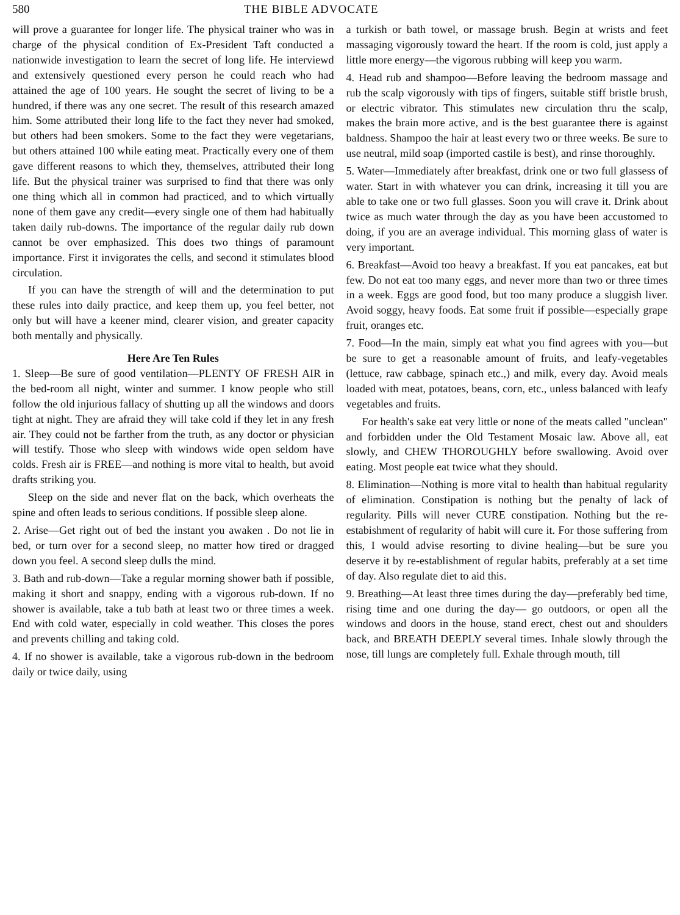580 THE BIBLE ADVOCATE
will prove a guarantee for longer life. The physical trainer who was in charge of the physical condition of Ex-President Taft conducted a nationwide investigation to learn the secret of long life. He interviewd and extensively questioned every person he could reach who had attained the age of 100 years. He sought the secret of living to be a hundred, if there was any one secret. The result of this research amazed him. Some attributed their long life to the fact they never had smoked, but others had been smokers. Some to the fact they were vegetarians, but others attained 100 while eating meat. Practically every one of them gave different reasons to which they, themselves, attributed their long life. But the physical trainer was surprised to find that there was only one thing which all in common had practiced, and to which virtually none of them gave any credit—every single one of them had habitually taken daily rub-downs. The importance of the regular daily rub down cannot be over emphasized. This does two things of paramount importance. First it invigorates the cells, and second it stimulates blood circulation.
If you can have the strength of will and the determination to put these rules into daily practice, and keep them up, you feel better, not only but will have a keener mind, clearer vision, and greater capacity both mentally and physically.
Here Are Ten Rules
1. Sleep—Be sure of good ventilation—PLENTY OF FRESH AIR in the bed-room all night, winter and summer. I know people who still follow the old injurious fallacy of shutting up all the windows and doors tight at night. They are afraid they will take cold if they let in any fresh air. They could not be farther from the truth, as any doctor or physician will testify. Those who sleep with windows wide open seldom have colds. Fresh air is FREE—and nothing is more vital to health, but avoid drafts striking you.
Sleep on the side and never flat on the back, which overheats the spine and often leads to serious conditions. If possible sleep alone.
2. Arise—Get right out of bed the instant you awaken . Do not lie in bed, or turn over for a second sleep, no matter how tired or dragged down you feel. A second sleep dulls the mind.
3. Bath and rub-down—Take a regular morning shower bath if possible, making it short and snappy, ending with a vigorous rub-down. If no shower is available, take a tub bath at least two or three times a week. End with cold water, especially in cold weather. This closes the pores and prevents chilling and taking cold.
4. If no shower is available, take a vigorous rub-down in the bedroom daily or twice daily, using
a turkish or bath towel, or massage brush. Begin at wrists and feet massaging vigorously toward the heart. If the room is cold, just apply a little more energy—the vigorous rubbing will keep you warm.
4. Head rub and shampoo—Before leaving the bedroom massage and rub the scalp vigorously with tips of fingers, suitable stiff bristle brush, or electric vibrator. This stimulates new circulation thru the scalp, makes the brain more active, and is the best guarantee there is against baldness. Shampoo the hair at least every two or three weeks. Be sure to use neutral, mild soap (imported castile is best), and rinse thoroughly.
5. Water—Immediately after breakfast, drink one or two full glassess of water. Start in with whatever you can drink, increasing it till you are able to take one or two full glasses. Soon you will crave it. Drink about twice as much water through the day as you have been accustomed to doing, if you are an average individual. This morning glass of water is very important.
6. Breakfast—Avoid too heavy a breakfast. If you eat pancakes, eat but few. Do not eat too many eggs, and never more than two or three times in a week. Eggs are good food, but too many produce a sluggish liver. Avoid soggy, heavy foods. Eat some fruit if possible—especially grape fruit, oranges etc.
7. Food—In the main, simply eat what you find agrees with you—but be sure to get a reasonable amount of fruits, and leafy-vegetables (lettuce, raw cabbage, spinach etc.,) and milk, every day. Avoid meals loaded with meat, potatoes, beans, corn, etc., unless balanced with leafy vegetables and fruits.
For health's sake eat very little or none of the meats called "unclean" and forbidden under the Old Testament Mosaic law. Above all, eat slowly, and CHEW THOROUGHLY before swallowing. Avoid over eating. Most people eat twice what they should.
8. Elimination—Nothing is more vital to health than habitual regularity of elimination. Constipation is nothing but the penalty of lack of regularity. Pills will never CURE constipation. Nothing but the re-estabishment of regularity of habit will cure it. For those suffering from this, I would advise resorting to divine healing—but be sure you deserve it by re-establishment of regular habits, preferably at a set time of day. Also regulate diet to aid this.
9. Breathing—At least three times during the day—preferably bed time, rising time and one during the day— go outdoors, or open all the windows and doors in the house, stand erect, chest out and shoulders back, and BREATH DEEPLY several times. Inhale slowly through the nose, till lungs are completely full. Exhale through mouth, till